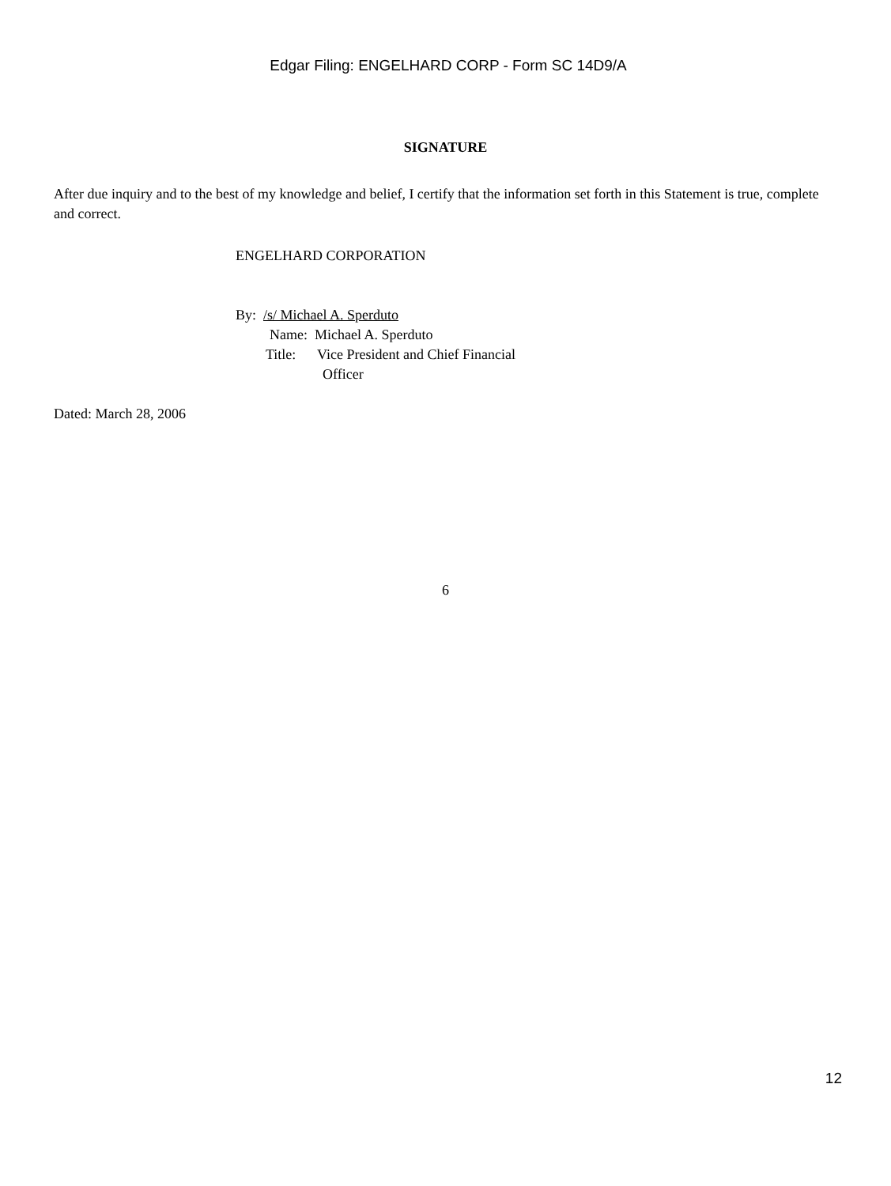Edgar Filing: ENGELHARD CORP - Form SC 14D9/A
SIGNATURE
After due inquiry and to the best of my knowledge and belief, I certify that the information set forth in this Statement is true, complete and correct.
ENGELHARD CORPORATION
By: /s/ Michael A. Sperduto
Name: Michael A. Sperduto
Title: Vice President and Chief Financial
Officer
Dated: March 28, 2006
6
12